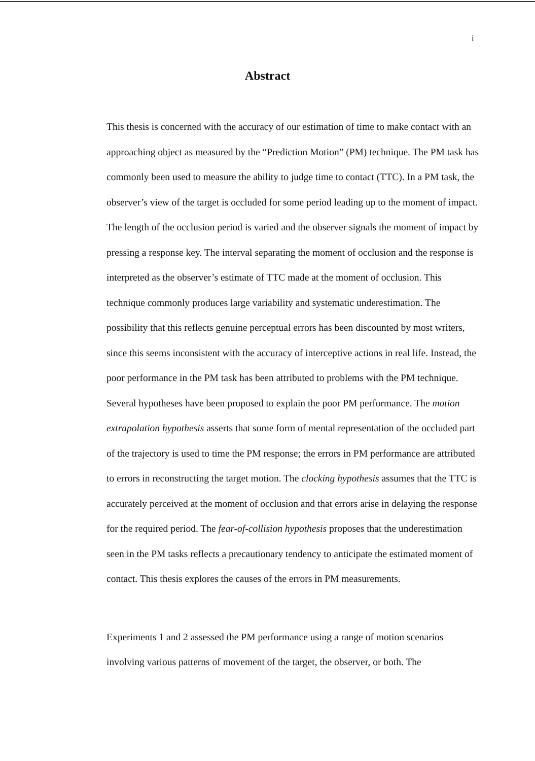i
Abstract
This thesis is concerned with the accuracy of our estimation of time to make contact with an approaching object as measured by the “Prediction Motion” (PM) technique. The PM task has commonly been used to measure the ability to judge time to contact (TTC). In a PM task, the observer’s view of the target is occluded for some period leading up to the moment of impact. The length of the occlusion period is varied and the observer signals the moment of impact by pressing a response key. The interval separating the moment of occlusion and the response is interpreted as the observer’s estimate of TTC made at the moment of occlusion. This technique commonly produces large variability and systematic underestimation. The possibility that this reflects genuine perceptual errors has been discounted by most writers, since this seems inconsistent with the accuracy of interceptive actions in real life. Instead, the poor performance in the PM task has been attributed to problems with the PM technique. Several hypotheses have been proposed to explain the poor PM performance. The motion extrapolation hypothesis asserts that some form of mental representation of the occluded part of the trajectory is used to time the PM response; the errors in PM performance are attributed to errors in reconstructing the target motion. The clocking hypothesis assumes that the TTC is accurately perceived at the moment of occlusion and that errors arise in delaying the response for the required period. The fear-of-collision hypothesis proposes that the underestimation seen in the PM tasks reflects a precautionary tendency to anticipate the estimated moment of contact. This thesis explores the causes of the errors in PM measurements.
Experiments 1 and 2 assessed the PM performance using a range of motion scenarios involving various patterns of movement of the target, the observer, or both. The